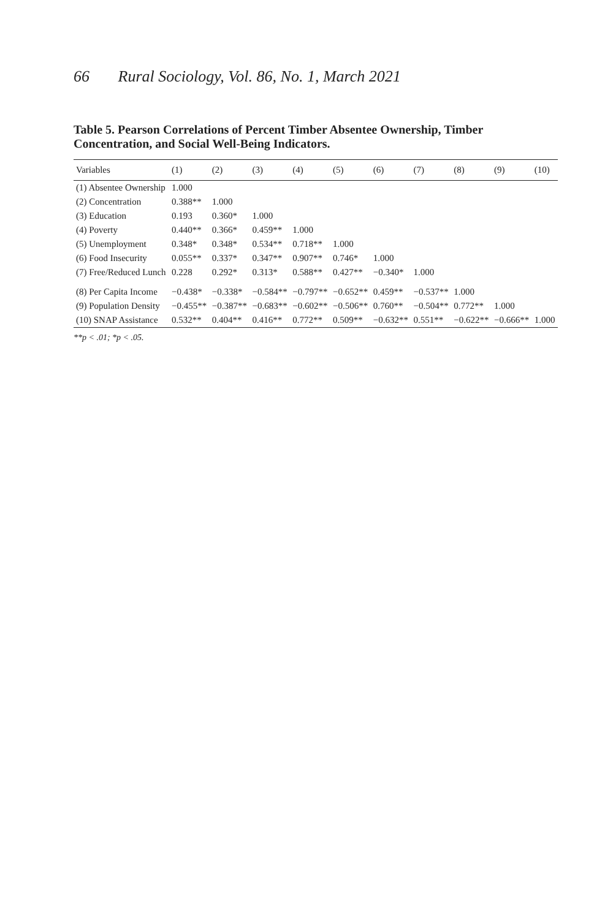66 Rural Sociology, Vol. 86, No. 1, March 2021
Table 5. Pearson Correlations of Percent Timber Absentee Ownership, Timber Concentration, and Social Well-Being Indicators.
| Variables | (1) | (2) | (3) | (4) | (5) | (6) | (7) | (8) | (9) | (10) |
| --- | --- | --- | --- | --- | --- | --- | --- | --- | --- | --- |
| (1) Absentee Ownership | 1.000 | | | | | | | | | |
| (2) Concentration | 0.388** | 1.000 | | | | | | | | |
| (3) Education | 0.193 | 0.360* | 1.000 | | | | | | | |
| (4) Poverty | 0.440** | 0.366* | 0.459** | 1.000 | | | | | | |
| (5) Unemployment | 0.348* | 0.348* | 0.534** | 0.718** | 1.000 | | | | | |
| (6) Food Insecurity | 0.055** | 0.337* | 0.347** | 0.907** | 0.746* | 1.000 | | | | |
| (7) Free/Reduced Lunch | 0.228 | 0.292* | 0.313* | 0.588** | 0.427** | −0.340* | 1.000 | | | |
| (8) Per Capita Income | −0.438* | −0.338* | −0.584** | −0.797** | −0.652** | 0.459** | −0.537** | 1.000 | | |
| (9) Population Density | −0.455** | −0.387** | −0.683** | −0.602** | −0.506** | 0.760** | −0.504** | 0.772** | 1.000 | |
| (10) SNAP Assistance | 0.532** | 0.404** | 0.416** | 0.772** | 0.509** | −0.632** | 0.551** | −0.622** | −0.666** | 1.000 |
**p < .01; *p < .05.